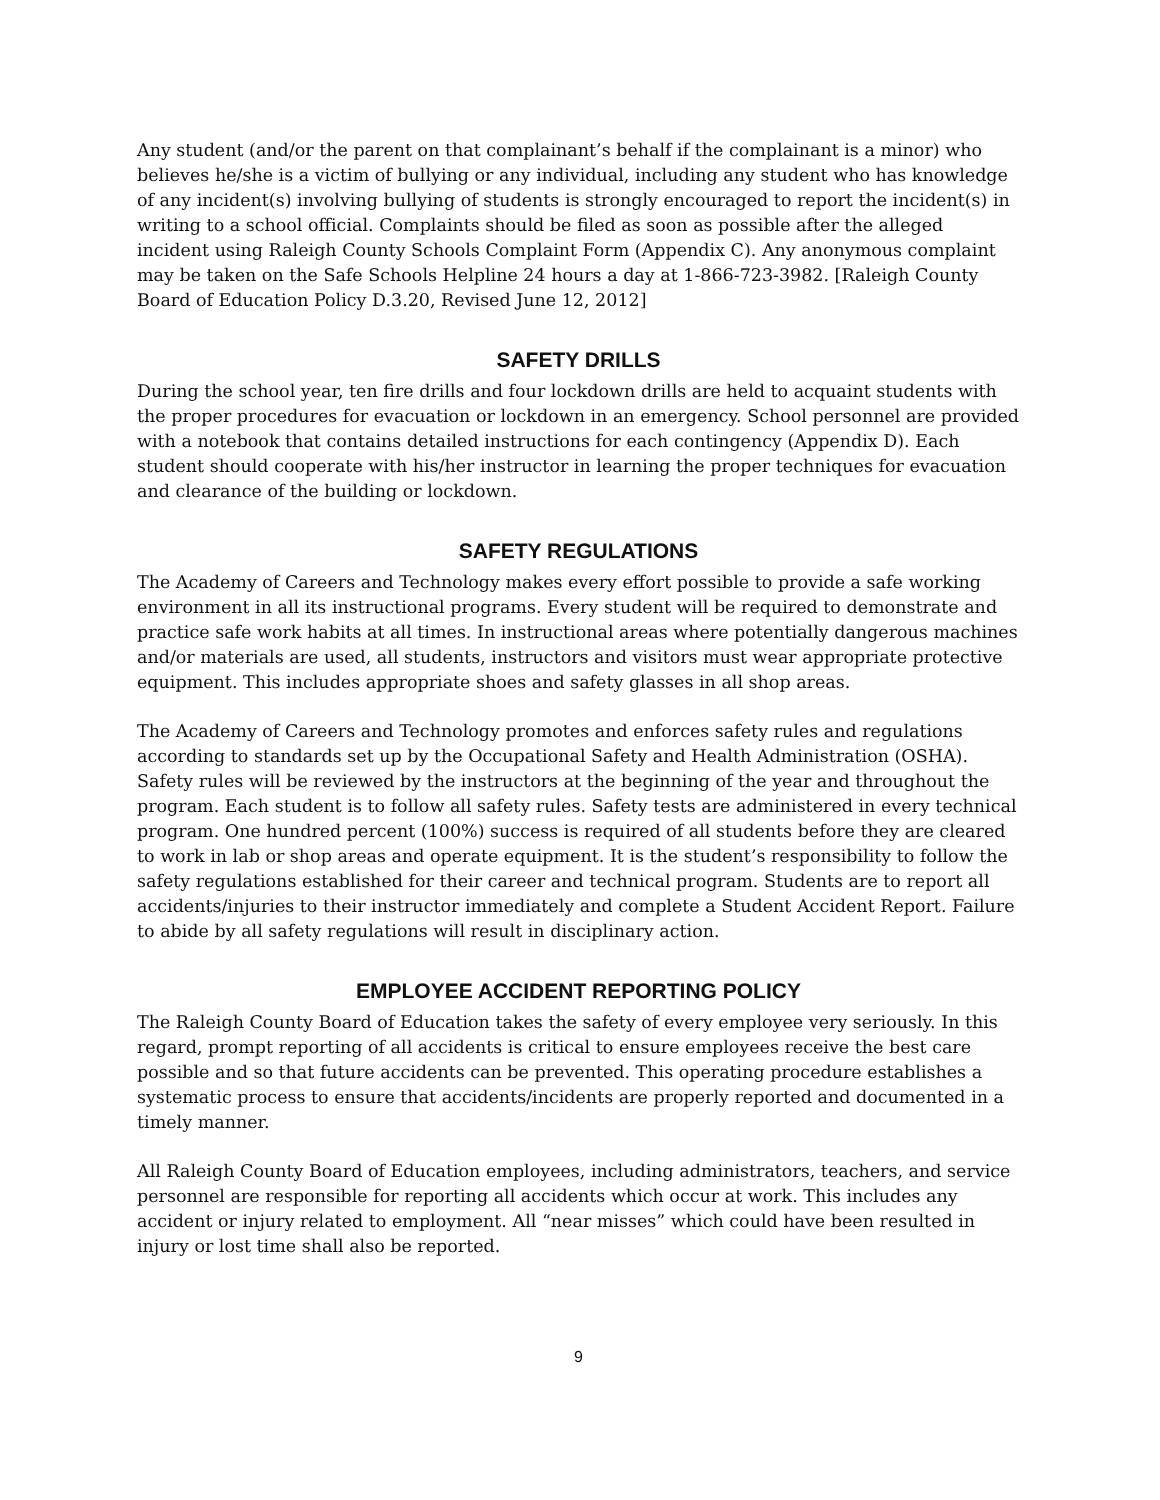Any student (and/or the parent on that complainant’s behalf if the complainant is a minor) who believes he/she is a victim of bullying or any individual, including any student who has knowledge of any incident(s) involving bullying of students is strongly encouraged to report the incident(s) in writing to a school official. Complaints should be filed as soon as possible after the alleged incident using Raleigh County Schools Complaint Form (Appendix C). Any anonymous complaint may be taken on the Safe Schools Helpline 24 hours a day at 1-866-723-3982. [Raleigh County Board of Education Policy D.3.20, Revised June 12, 2012]
SAFETY DRILLS
During the school year, ten fire drills and four lockdown drills are held to acquaint students with the proper procedures for evacuation or lockdown in an emergency. School personnel are provided with a notebook that contains detailed instructions for each contingency (Appendix D). Each student should cooperate with his/her instructor in learning the proper techniques for evacuation and clearance of the building or lockdown.
SAFETY REGULATIONS
The Academy of Careers and Technology makes every effort possible to provide a safe working environment in all its instructional programs. Every student will be required to demonstrate and practice safe work habits at all times. In instructional areas where potentially dangerous machines and/or materials are used, all students, instructors and visitors must wear appropriate protective equipment. This includes appropriate shoes and safety glasses in all shop areas.
The Academy of Careers and Technology promotes and enforces safety rules and regulations according to standards set up by the Occupational Safety and Health Administration (OSHA). Safety rules will be reviewed by the instructors at the beginning of the year and throughout the program. Each student is to follow all safety rules. Safety tests are administered in every technical program. One hundred percent (100%) success is required of all students before they are cleared to work in lab or shop areas and operate equipment. It is the student’s responsibility to follow the safety regulations established for their career and technical program. Students are to report all accidents/injuries to their instructor immediately and complete a Student Accident Report. Failure to abide by all safety regulations will result in disciplinary action.
EMPLOYEE ACCIDENT REPORTING POLICY
The Raleigh County Board of Education takes the safety of every employee very seriously. In this regard, prompt reporting of all accidents is critical to ensure employees receive the best care possible and so that future accidents can be prevented. This operating procedure establishes a systematic process to ensure that accidents/incidents are properly reported and documented in a timely manner.
All Raleigh County Board of Education employees, including administrators, teachers, and service personnel are responsible for reporting all accidents which occur at work. This includes any accident or injury related to employment. All “near misses” which could have been resulted in injury or lost time shall also be reported.
9